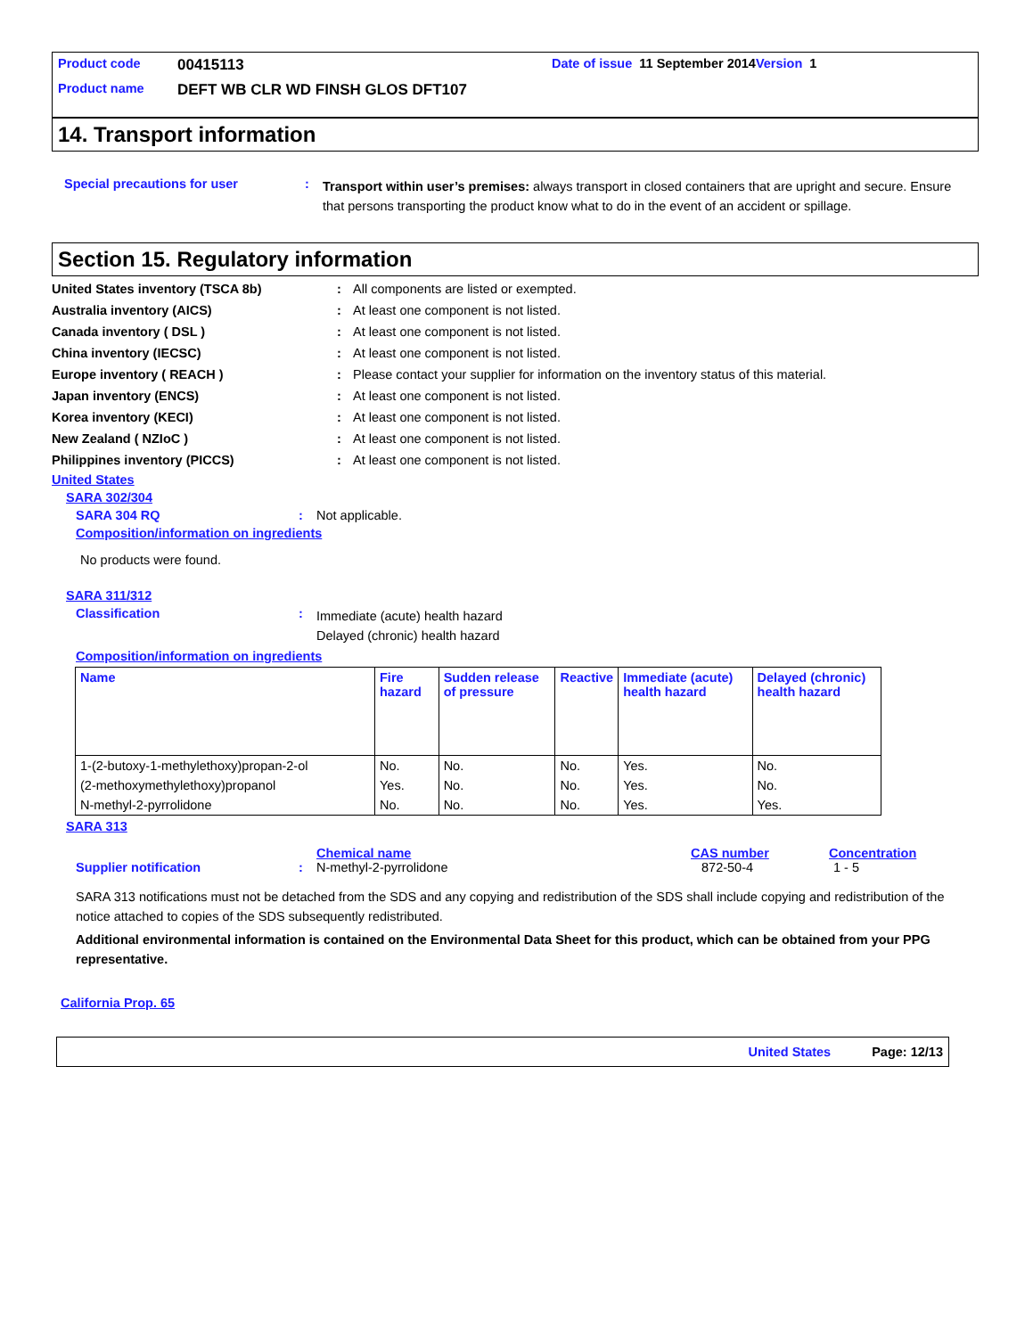Product code 00415113 Date of issue 11 September 2014 Version 1
Product name DEFT WB CLR WD FINSH GLOS DFT107
14. Transport information
Special precautions for user: Transport within user’s premises: always transport in closed containers that are upright and secure. Ensure that persons transporting the product know what to do in the event of an accident or spillage.
Section 15. Regulatory information
United States inventory (TSCA 8b): All components are listed or exempted.
Australia inventory (AICS): At least one component is not listed.
Canada inventory ( DSL ): At least one component is not listed.
China inventory (IECSC): At least one component is not listed.
Europe inventory ( REACH ): Please contact your supplier for information on the inventory status of this material.
Japan inventory (ENCS): At least one component is not listed.
Korea inventory (KECI): At least one component is not listed.
New Zealand ( NZIoC ): At least one component is not listed.
Philippines inventory (PICCS): At least one component is not listed.
United States
SARA 302/304
SARA 304 RQ: Not applicable.
Composition/information on ingredients
No products were found.
SARA 311/312
Classification: Immediate (acute) health hazard
Delayed (chronic) health hazard
Composition/information on ingredients
| Name | Fire hazard | Sudden release of pressure | Reactive | Immediate (acute) health hazard | Delayed (chronic) health hazard |
| --- | --- | --- | --- | --- | --- |
| 1-(2-butoxy-1-methylethoxy)propan-2-ol | No. | No. | No. | Yes. | No. |
| (2-methoxymethylethoxy)propanol | Yes. | No. | No. | Yes. | No. |
| N-methyl-2-pyrrolidone | No. | No. | No. | Yes. | Yes. |
SARA 313
Chemical name CAS number Concentration
Supplier notification: N-methyl-2-pyrrolidone 872-50-4 1 - 5
SARA 313 notifications must not be detached from the SDS and any copying and redistribution of the SDS shall include copying and redistribution of the notice attached to copies of the SDS subsequently redistributed.
Additional environmental information is contained on the Environmental Data Sheet for this product, which can be obtained from your PPG representative.
California Prop. 65
United States Page: 12/13